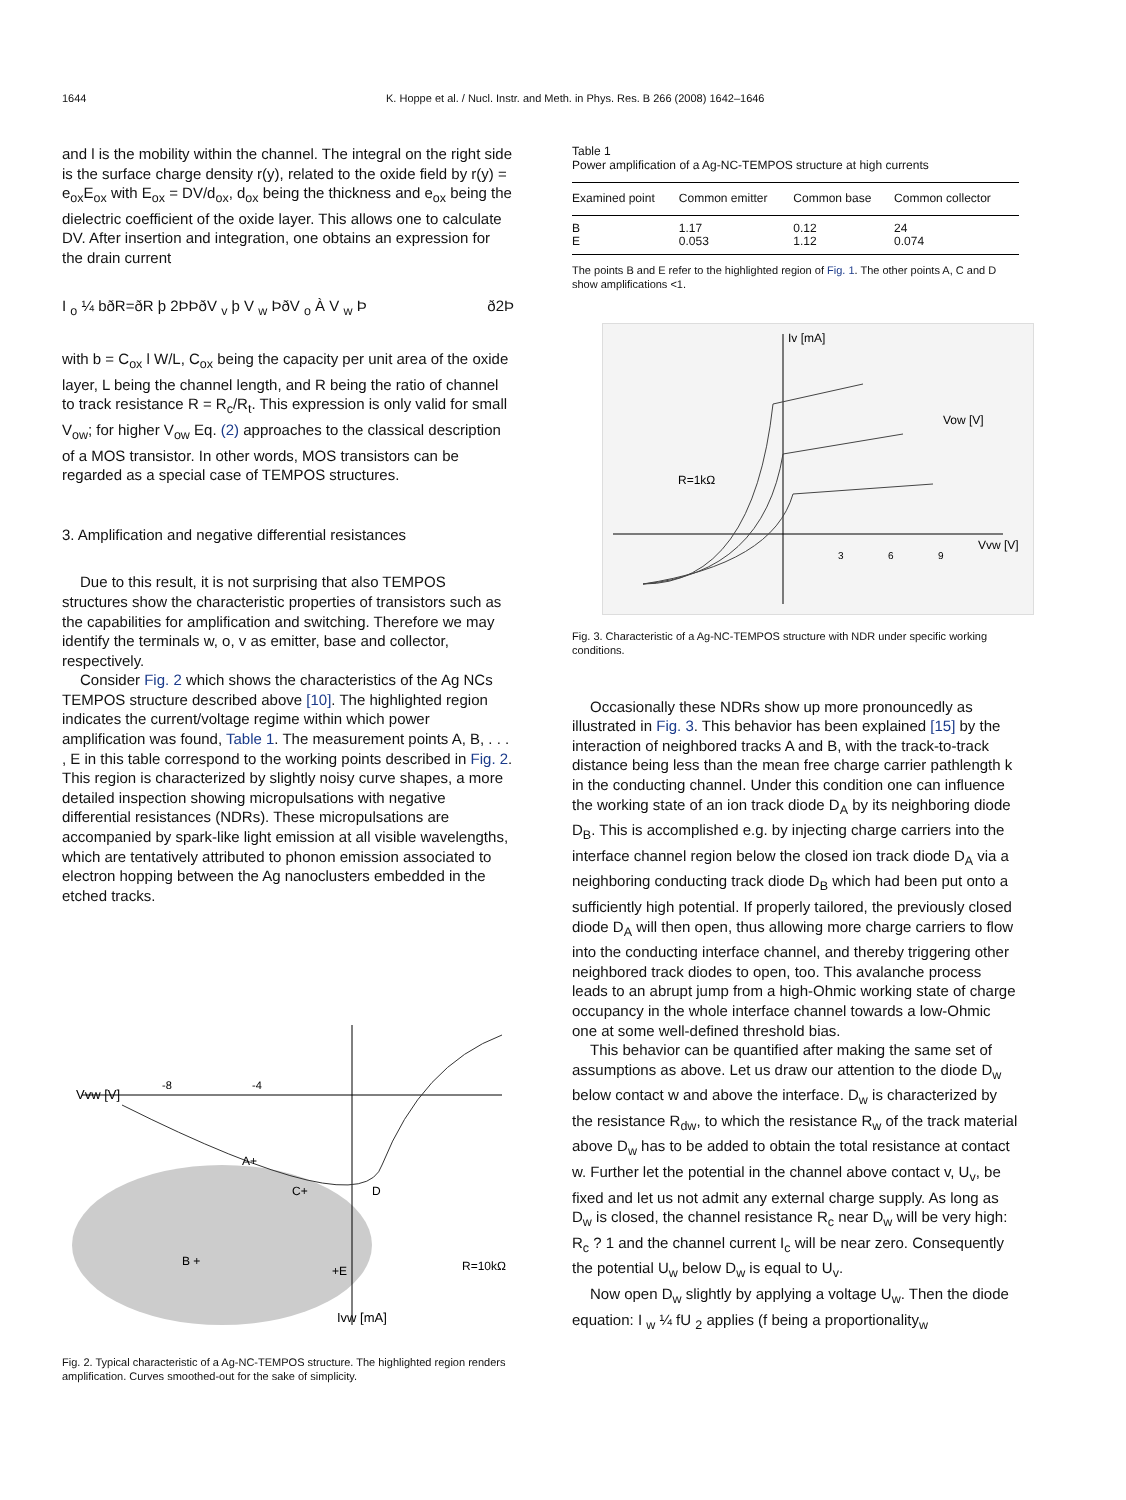1644 K. Hoppe et al. / Nucl. Instr. and Meth. in Phys. Res. B 266 (2008) 1642–1646
and l is the mobility within the channel. The integral on the right side is the surface charge density r(y), related to the oxide field by r(y) = e<sub>ox</sub>E<sub>ox</sub> with E<sub>ox</sub> = DV/d<sub>ox</sub>, d<sub>ox</sub> being the thickness and e<sub>ox</sub> being the dielectric coefficient of the oxide layer. This allows one to calculate DV. After insertion and integration, one obtains an expression for the drain current
I <sub>o</sub> ¼ bðR=ðR þ 2ÞÞðV <sub>v</sub> þ V <sub>w</sub> ÞðV <sub>o</sub> À V <sub>w</sub> Þ ð2Þ
with b = C<sub>ox</sub> l W/L, C<sub>ox</sub> being the capacity per unit area of the oxide layer, L being the channel length, and R being the ratio of channel to track resistance R = R<sub>c</sub>/R<sub>t</sub>. This expression is only valid for small V<sub>ow</sub>; for higher V<sub>ow</sub> Eq. (2) approaches to the classical description of a MOS transistor. In other words, MOS transistors can be regarded as a special case of TEMPOS structures.
3. Amplification and negative differential resistances
Due to this result, it is not surprising that also TEMPOS structures show the characteristic properties of transistors such as the capabilities for amplification and switching. Therefore we may identify the terminals w, o, v as emitter, base and collector, respectively.
Consider Fig. 2 which shows the characteristics of the Ag NCs TEMPOS structure described above [10]. The highlighted region indicates the current/voltage regime within which power amplification was found, Table 1. The measurement points A, B, . . . , E in this table correspond to the working points described in Fig. 2. This region is characterized by slightly noisy curve shapes, a more detailed inspection showing micropulsations with negative differential resistances (NDRs). These micropulsations are accompanied by spark-like light emission at all visible wavelengths, which are tentatively attributed to phonon emission associated to electron hopping between the Ag nanoclusters embedded in the etched tracks.
Vvw [V]
-8
-4
A+
C+
D
B +
+E
Ivw [mA]
R=10kΩ
Fig. 2. Typical characteristic of a Ag-NC-TEMPOS structure. The highlighted region renders amplification. Curves smoothed-out for the sake of simplicity.
Table 1
Power amplification of a Ag-NC-TEMPOS structure at high currents
| Examined point | Common emitter | Common base | Common collector |
| --- | --- | --- | --- |
| B | 1.17 | 0.12 | 24 |
| E | 0.053 | 1.12 | 0.074 |
The points B and E refer to the highlighted region of Fig. 1. The other points A, C and D show amplifications <1.
Iv [mA]
Vow [V]
Vvw [V]
R=1kΩ
3
6
9
Fig. 3. Characteristic of a Ag-NC-TEMPOS structure with NDR under specific working conditions.
Occasionally these NDRs show up more pronouncedly as illustrated in Fig. 3. This behavior has been explained [15] by the interaction of neighbored tracks A and B, with the track-to-track distance being less than the mean free charge carrier pathlength k in the conducting channel. Under this condition one can influence the working state of an ion track diode D<sub>A</sub> by its neighboring diode D<sub>B</sub>. This is accomplished e.g. by injecting charge carriers into the interface channel region below the closed ion track diode D<sub>A</sub> via a neighboring conducting track diode D<sub>B</sub> which had been put onto a sufficiently high potential. If properly tailored, the previously closed diode D<sub>A</sub> will then open, thus allowing more charge carriers to flow into the conducting interface channel, and thereby triggering other neighbored track diodes to open, too. This avalanche process leads to an abrupt jump from a high-Ohmic working state of charge occupancy in the whole interface channel towards a low-Ohmic one at some well-defined threshold bias.
This behavior can be quantified after making the same set of assumptions as above. Let us draw our attention to the diode D<sub>w</sub> below contact w and above the interface. D<sub>w</sub> is characterized by the resistance R<sub>dw</sub>, to which the resistance R<sub>w</sub> of the track material above D<sub>w</sub> has to be added to obtain the total resistance at contact w. Further let the potential in the channel above contact v, U<sub>v</sub>, be fixed and let us not admit any external charge supply. As long as D<sub>w</sub> is closed, the channel resistance R<sub>c</sub> near D<sub>w</sub> will be very high: R<sub>c</sub> ? 1 and the channel current I<sub>c</sub> will be near zero. Consequently the potential U<sub>w</sub> below D<sub>w</sub> is equal to U<sub>v</sub>.
Now open D<sub>w</sub> slightly by applying a voltage U<sub>w</sub>. Then the diode equation: I <sub>w</sub> ¼ fU <sub>2</sub> applies (f being a proportionality<sub>w</sub>